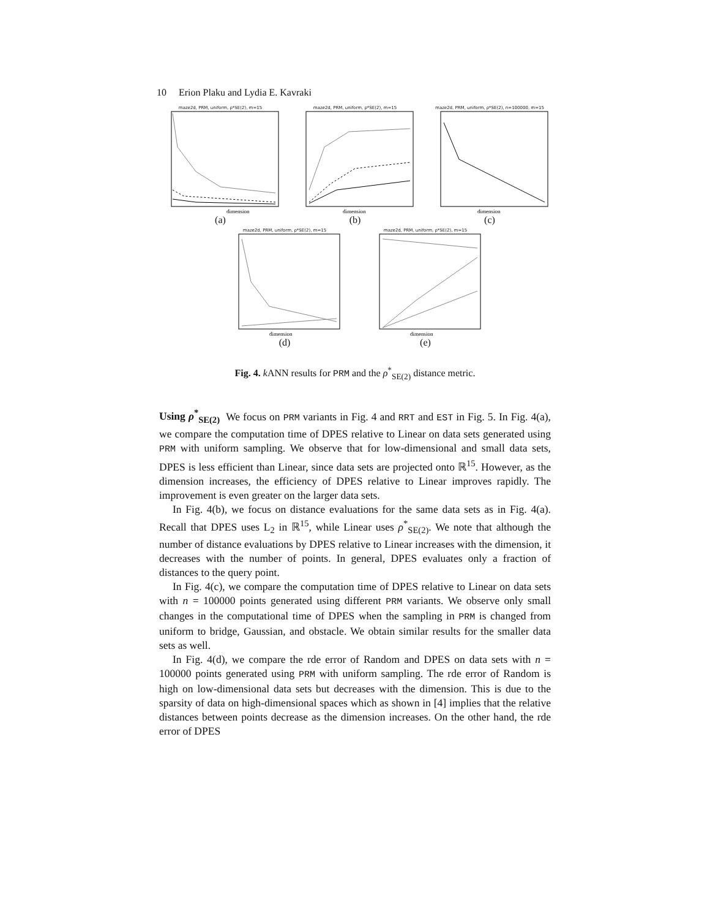10 Erion Plaku and Lydia E. Kavraki
maze2d, PRM, uniform, ρ*SE(2), m=15
dimension
(a)
maze2d, PRM, uniform, ρ*SE(2), m=15
dimension
(b)
maze2d, PRM, uniform, ρ*SE(2), n=100000, m=15
dimension
(c)
maze2d, PRM, uniform, ρ*SE(2), m=15
dimension
(d)
maze2d, PRM, uniform, ρ*SE(2), m=15
dimension
(e)
Fig. 4. k ANN results for PRM and the ρ<sup>*</sup><sub>SE(2)</sub> distance metric.
Using ρ<sup>*</sup><sub>SE(2)</sub> We focus on PRM variants in Fig. 4 and RRT and EST in Fig. 5. In Fig. 4(a), we compare the computation time of DPES relative to Linear on data sets generated using PRM with uniform sampling. We observe that for low-dimensional and small data sets, DPES is less efficient than Linear, since data sets are projected onto ℝ<sup>15</sup>. However, as the dimension increases, the efficiency of DPES relative to Linear improves rapidly. The improvement is even greater on the larger data sets.
In Fig. 4(b), we focus on distance evaluations for the same data sets as in Fig. 4(a). Recall that DPES uses L<sub>2</sub> in ℝ<sup>15</sup>, while Linear uses ρ<sup>*</sup><sub>SE(2)</sub>. We note that although the number of distance evaluations by DPES relative to Linear increases with the dimension, it decreases with the number of points. In general, DPES evaluates only a fraction of distances to the query point.
In Fig. 4(c), we compare the computation time of DPES relative to Linear on data sets with n = 100000 points generated using different PRM variants. We observe only small changes in the computational time of DPES when the sampling in PRM is changed from uniform to bridge, Gaussian, and obstacle. We obtain similar results for the smaller data sets as well.
In Fig. 4(d), we compare the rde error of Random and DPES on data sets with n = 100000 points generated using PRM with uniform sampling. The rde error of Random is high on low-dimensional data sets but decreases with the dimension. This is due to the sparsity of data on high-dimensional spaces which as shown in [4] implies that the relative distances between points decrease as the dimension increases. On the other hand, the rde error of DPES